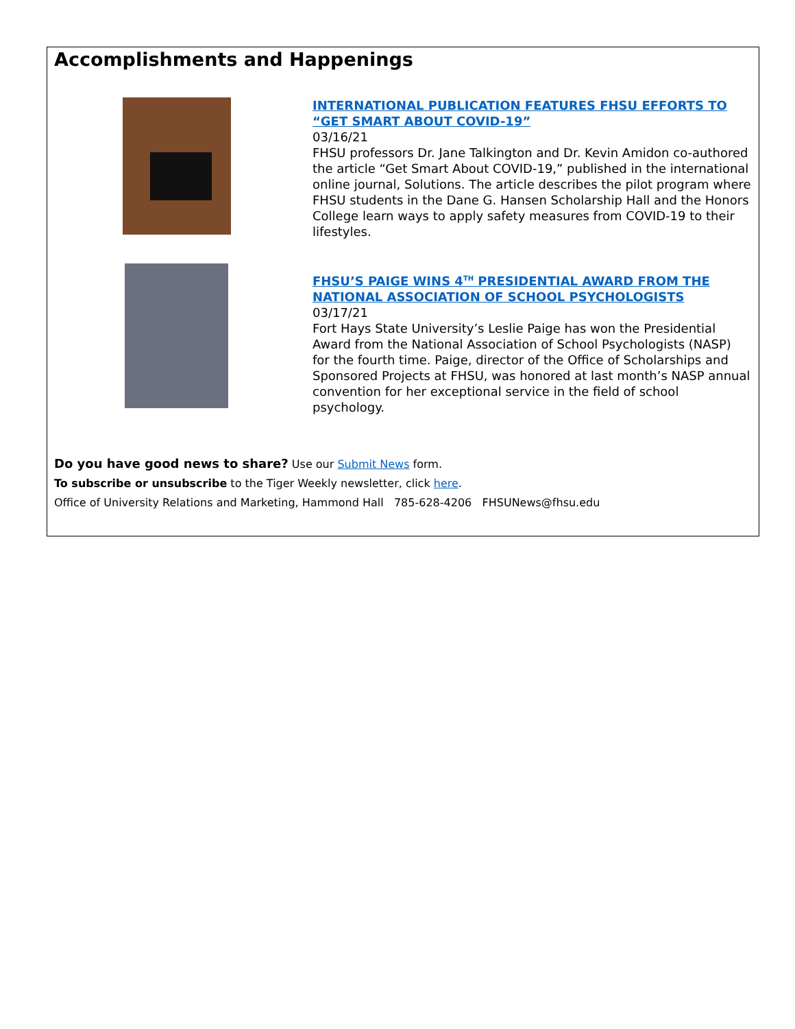Accomplishments and Happenings
INTERNATIONAL PUBLICATION FEATURES FHSU EFFORTS TO “GET SMART ABOUT COVID-19”
03/16/21
FHSU professors Dr. Jane Talkington and Dr. Kevin Amidon co-authored the article “Get Smart About COVID-19,” published in the international online journal, Solutions. The article describes the pilot program where FHSU students in the Dane G. Hansen Scholarship Hall and the Honors College learn ways to apply safety measures from COVID-19 to their lifestyles.
FHSU’S PAIGE WINS 4<sup>TH</sup> PRESIDENTIAL AWARD FROM THE NATIONAL ASSOCIATION OF SCHOOL PSYCHOLOGISTS
03/17/21
Fort Hays State University’s Leslie Paige has won the Presidential Award from the National Association of School Psychologists (NASP) for the fourth time. Paige, director of the Office of Scholarships and Sponsored Projects at FHSU, was honored at last month’s NASP annual convention for her exceptional service in the field of school psychology.
Do you have good news to share? Use our Submit News form.
To subscribe or unsubscribe to the Tiger Weekly newsletter, click here.
Office of University Relations and Marketing, Hammond Hall 785-628-4206 FHSUNews@fhsu.edu